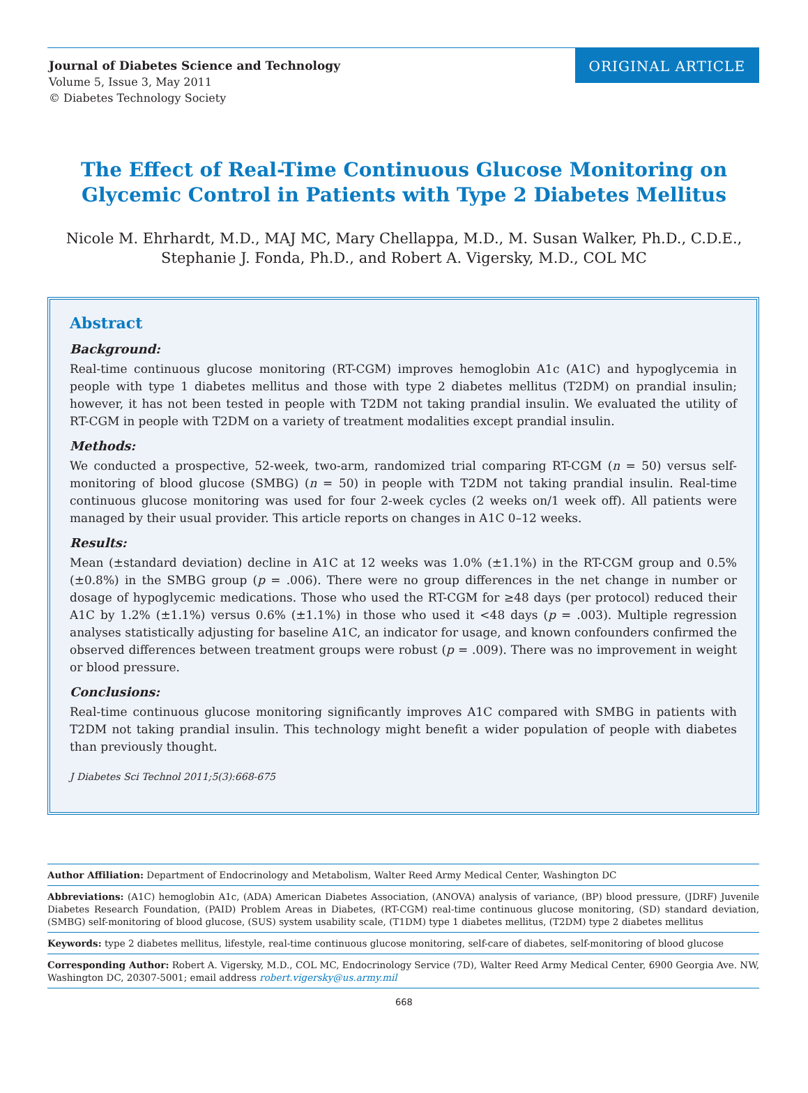Journal of Diabetes Science and Technology
Volume 5, Issue 3, May 2011
© Diabetes Technology Society
ORIGINAL ARTICLE
The Effect of Real-Time Continuous Glucose Monitoring on Glycemic Control in Patients with Type 2 Diabetes Mellitus
Nicole M. Ehrhardt, M.D., MAJ MC, Mary Chellappa, M.D., M. Susan Walker, Ph.D., C.D.E.,
Stephanie J. Fonda, Ph.D., and Robert A. Vigersky, M.D., COL MC
Abstract
Background:
Real-time continuous glucose monitoring (RT-CGM) improves hemoglobin A1c (A1C) and hypoglycemia in people with type 1 diabetes mellitus and those with type 2 diabetes mellitus (T2DM) on prandial insulin; however, it has not been tested in people with T2DM not taking prandial insulin. We evaluated the utility of RT-CGM in people with T2DM on a variety of treatment modalities except prandial insulin.
Methods:
We conducted a prospective, 52-week, two-arm, randomized trial comparing RT-CGM (n = 50) versus self-monitoring of blood glucose (SMBG) (n = 50) in people with T2DM not taking prandial insulin. Real-time continuous glucose monitoring was used for four 2-week cycles (2 weeks on/1 week off). All patients were managed by their usual provider. This article reports on changes in A1C 0–12 weeks.
Results:
Mean (±standard deviation) decline in A1C at 12 weeks was 1.0% (±1.1%) in the RT-CGM group and 0.5% (±0.8%) in the SMBG group (p = .006). There were no group differences in the net change in number or dosage of hypoglycemic medications. Those who used the RT-CGM for ≥48 days (per protocol) reduced their A1C by 1.2% (±1.1%) versus 0.6% (±1.1%) in those who used it <48 days (p = .003). Multiple regression analyses statistically adjusting for baseline A1C, an indicator for usage, and known confounders confirmed the observed differences between treatment groups were robust (p = .009). There was no improvement in weight or blood pressure.
Conclusions:
Real-time continuous glucose monitoring significantly improves A1C compared with SMBG in patients with T2DM not taking prandial insulin. This technology might benefit a wider population of people with diabetes than previously thought.
J Diabetes Sci Technol 2011;5(3):668-675
Author Affiliation: Department of Endocrinology and Metabolism, Walter Reed Army Medical Center, Washington DC
Abbreviations: (A1C) hemoglobin A1c, (ADA) American Diabetes Association, (ANOVA) analysis of variance, (BP) blood pressure, (JDRF) Juvenile Diabetes Research Foundation, (PAID) Problem Areas in Diabetes, (RT-CGM) real-time continuous glucose monitoring, (SD) standard deviation, (SMBG) self-monitoring of blood glucose, (SUS) system usability scale, (T1DM) type 1 diabetes mellitus, (T2DM) type 2 diabetes mellitus
Keywords: type 2 diabetes mellitus, lifestyle, real-time continuous glucose monitoring, self-care of diabetes, self-monitoring of blood glucose
Corresponding Author: Robert A. Vigersky, M.D., COL MC, Endocrinology Service (7D), Walter Reed Army Medical Center, 6900 Georgia Ave. NW, Washington DC, 20307-5001; email address robert.vigersky@us.army.mil
668